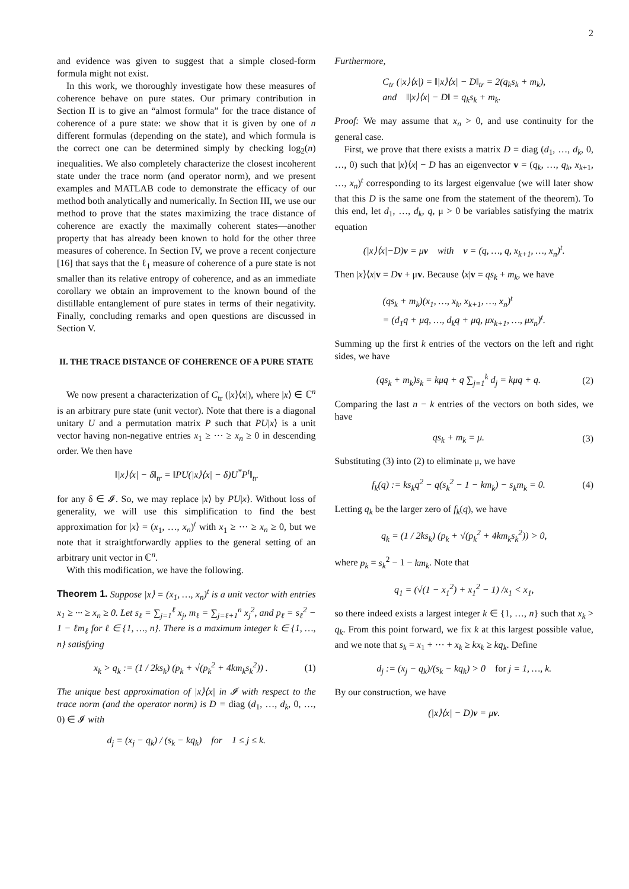2
and evidence was given to suggest that a simple closed-form formula might not exist.
In this work, we thoroughly investigate how these measures of coherence behave on pure states. Our primary contribution in Section II is to give an “almost formula” for the trace distance of coherence of a pure state: we show that it is given by one of n different formulas (depending on the state), and which formula is the correct one can be determined simply by checking log<sub>2</sub>(n) inequalities. We also completely characterize the closest incoherent state under the trace norm (and operator norm), and we present examples and MATLAB code to demonstrate the efficacy of our method both analytically and numerically. In Section III, we use our method to prove that the states maximizing the trace distance of coherence are exactly the maximally coherent states—another property that has already been known to hold for the other three measures of coherence. In Section IV, we prove a recent conjecture [16] that says that the ℓ<sub>1</sub> measure of coherence of a pure state is not smaller than its relative entropy of coherence, and as an immediate corollary we obtain an improvement to the known bound of the distillable entanglement of pure states in terms of their negativity. Finally, concluding remarks and open questions are discussed in Section V.
II. THE TRACE DISTANCE OF COHERENCE OF A PURE STATE
We now present a characterization of C<sub>tr</sub> (|x⟩⟨x|), where |x⟩ ∈ ℂ<sup>n</sup> is an arbitrary pure state (unit vector). Note that there is a diagonal unitary U and a permutation matrix P such that PU|x⟩ is a unit vector having non-negative entries x<sub>1</sub> ≥ ··· ≥ x<sub>n</sub> ≥ 0 in descending order. We then have
‖|x⟩⟨x| − δ‖<sub>tr</sub> = ‖PU(|x⟩⟨x| − δ)U<sup>*</sup>P<sup>t</sup>‖<sub>tr</sub>
for any δ ∈ 𝓘. So, we may replace |x⟩ by PU|x⟩. Without loss of generality, we will use this simplification to find the best approximation for |x⟩ = (x<sub>1</sub>, …, x<sub>n</sub>)<sup>t</sup> with x<sub>1</sub> ≥ ··· ≥ x<sub>n</sub> ≥ 0, but we note that it straightforwardly applies to the general setting of an arbitrary unit vector in ℂ<sup>n</sup>.
With this modification, we have the following.
Theorem 1. Suppose |x⟩ = (x<sub>1</sub>, …, x<sub>n</sub>)<sup>t</sup> is a unit vector with entries x<sub>1</sub> ≥ ··· ≥ x<sub>n</sub> ≥ 0. Let s<sub>ℓ</sub> = ∑<sub>j=1</sub><sup>ℓ</sup> x<sub>j</sub>, m<sub>ℓ</sub> = ∑<sub>j=ℓ+1</sub><sup>n</sup> x<sub>j</sub><sup>2</sup>, and p<sub>ℓ</sub> = s<sub>ℓ</sub><sup>2</sup> − 1 − ℓm<sub>ℓ</sub> for ℓ ∈ {1, …, n}. There is a maximum integer k ∈ {1, …, n} satisfying
x<sub>k</sub> > q<sub>k</sub> := (1 / 2ks<sub>k</sub>) (p<sub>k</sub> + √(p<sub>k</sub><sup>2</sup> + 4km<sub>k</sub>s<sub>k</sub><sup>2</sup>)) . (1)
The unique best approximation of |x⟩⟨x| in 𝓘 with respect to the trace norm (and the operator norm) is D = diag (d<sub>1</sub>, …, d<sub>k</sub>, 0, …, 0) ∈ 𝓘 with
d<sub>j</sub> = (x<sub>j</sub> − q<sub>k</sub>) / (s<sub>k</sub> − kq<sub>k</sub>) for 1 ≤ j ≤ k.
Furthermore,
C<sub>tr</sub> (|x⟩⟨x|) = ‖|x⟩⟨x| − D‖<sub>tr</sub> = 2(q<sub>k</sub>s<sub>k</sub> + m<sub>k</sub>),
and ‖|x⟩⟨x| − D‖ = q<sub>k</sub>s<sub>k</sub> + m<sub>k</sub>.
Proof: We may assume that x<sub>n</sub> > 0, and use continuity for the general case.
First, we prove that there exists a matrix D = diag (d<sub>1</sub>, …, d<sub>k</sub>, 0, …, 0) such that |x⟩⟨x| − D has an eigenvector v = (q<sub>k</sub>, …, q<sub>k</sub>, x<sub>k+1</sub>, …, x<sub>n</sub>)<sup>t</sup> corresponding to its largest eigenvalue (we will later show that this D is the same one from the statement of the theorem). To this end, let d<sub>1</sub>, …, d<sub>k</sub>, q, μ > 0 be variables satisfying the matrix equation
(|x⟩⟨x|−D)v = μv with v = (q, …, q, x<sub>k+1</sub>, …, x<sub>n</sub>)<sup>t</sup>.
Then |x⟩⟨x|v = Dv + μv. Because ⟨x|v = qs<sub>k</sub> + m<sub>k</sub>, we have
(qs<sub>k</sub> + m<sub>k</sub>)(x<sub>1</sub>, …, x<sub>k</sub>, x<sub>k+1</sub>, …, x<sub>n</sub>)<sup>t</sup>
= (d<sub>1</sub>q + μq, …, d<sub>k</sub>q + μq, μx<sub>k+1</sub>, …, μx<sub>n</sub>)<sup>t</sup>.
Summing up the first k entries of the vectors on the left and right sides, we have
(qs<sub>k</sub> + m<sub>k</sub>)s<sub>k</sub> = kμq + q ∑<sub>j=1</sub><sup>k</sup> d<sub>j</sub> = kμq + q. (2)
Comparing the last n − k entries of the vectors on both sides, we have
qs<sub>k</sub> + m<sub>k</sub> = μ. (3)
Substituting (3) into (2) to eliminate μ, we have
f<sub>k</sub>(q) := ks<sub>k</sub>q<sup>2</sup> − q(s<sub>k</sub><sup>2</sup> − 1 − km<sub>k</sub>) − s<sub>k</sub>m<sub>k</sub> = 0. (4)
Letting q<sub>k</sub> be the larger zero of f<sub>k</sub>(q), we have
q<sub>k</sub> = (1 / 2ks<sub>k</sub>) (p<sub>k</sub> + √(p<sub>k</sub><sup>2</sup> + 4km<sub>k</sub>s<sub>k</sub><sup>2</sup>)) > 0,
where p<sub>k</sub> = s<sub>k</sub><sup>2</sup> − 1 − km<sub>k</sub>. Note that
q<sub>1</sub> = (√(1 − x<sub>1</sub><sup>2</sup>) + x<sub>1</sub><sup>2</sup> − 1) /x<sub>1</sub> < x<sub>1</sub>,
so there indeed exists a largest integer k ∈ {1, …, n} such that x<sub>k</sub> > q<sub>k</sub>. From this point forward, we fix k at this largest possible value, and we note that s<sub>k</sub> = x<sub>1</sub> + ··· + x<sub>k</sub> ≥ kx<sub>k</sub> ≥ kq<sub>k</sub>. Define
d<sub>j</sub> := (x<sub>j</sub> − q<sub>k</sub>)/(s<sub>k</sub> − kq<sub>k</sub>) > 0 for j = 1, …, k.
By our construction, we have
(|x⟩⟨x| − D)v = μv.